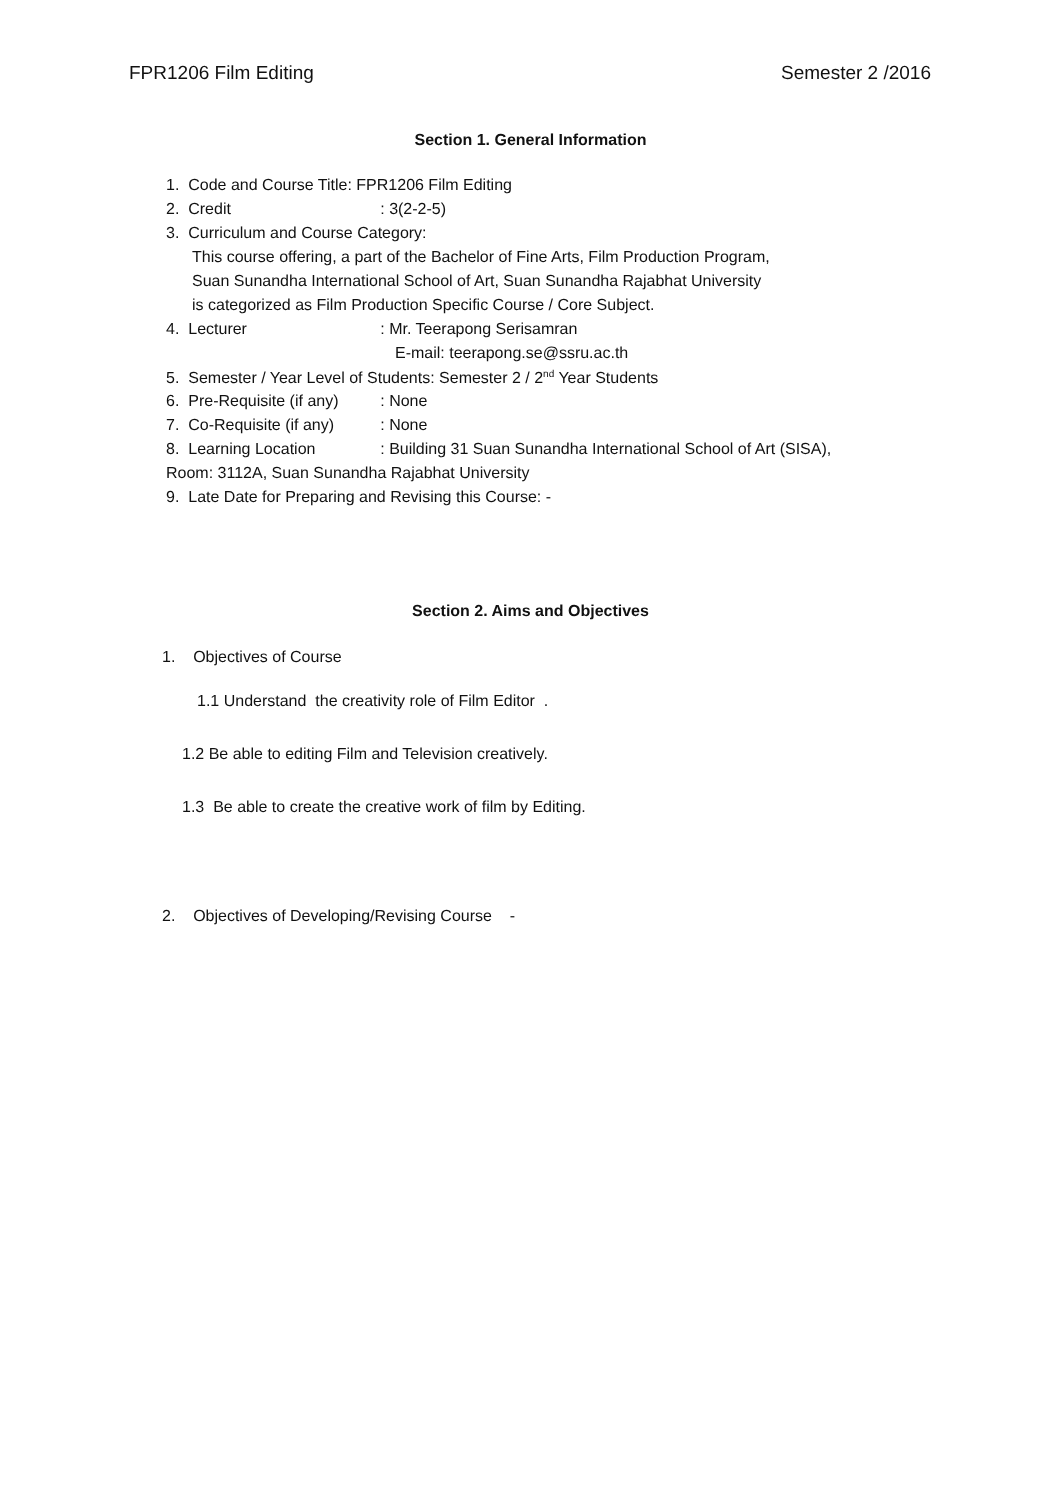FPR1206 Film Editing Semester 2 /2016
Section 1. General Information
1. Code and Course Title: FPR1206 Film Editing
2. Credit: 3(2-2-5)
3. Curriculum and Course Category:
This course offering, a part of the Bachelor of Fine Arts, Film Production Program,
Suan Sunandha International School of Art, Suan Sunandha Rajabhat University
is categorized as Film Production Specific Course / Core Subject.
4. Lecturer: Mr. Teerapong Serisamran
E-mail: teerapong.se@ssru.ac.th
5. Semester / Year Level of Students: Semester 2 / 2<sup>nd</sup> Year Students
6. Pre-Requisite (if any): None
7. Co-Requisite (if any): None
8. Learning Location: Building 31 Suan Sunandha International School of Art (SISA),
Room: 3112A, Suan Sunandha Rajabhat University
9. Late Date for Preparing and Revising this Course: -
Section 2. Aims and Objectives
1. Objectives of Course
1.1 Understand the creativity role of Film Editor .
1.2 Be able to editing Film and Television creatively.
1.3 Be able to create the creative work of film by Editing.
2. Objectives of Developing/Revising Course -